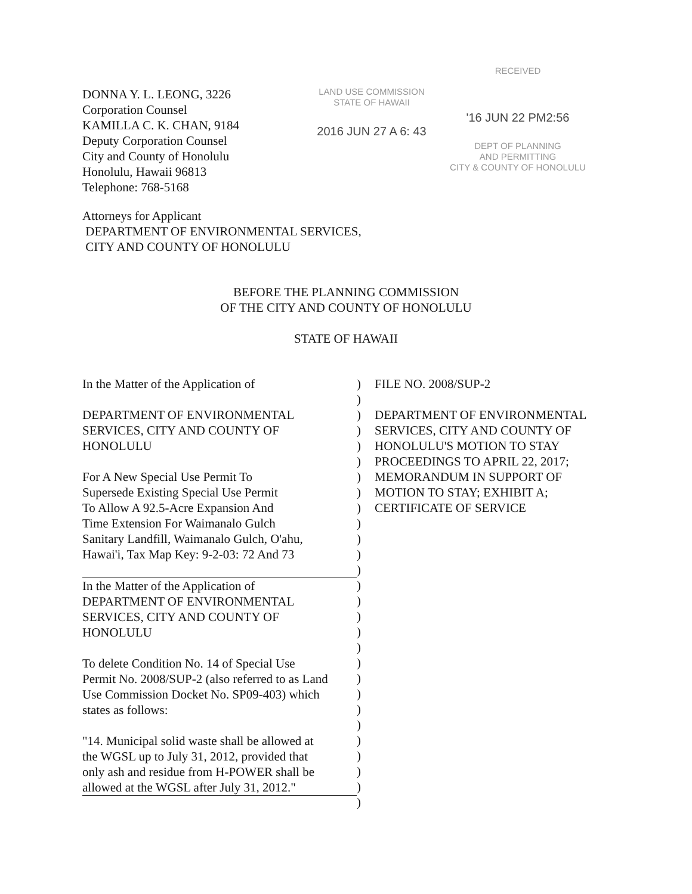DONNA Y. L. LEONG, 3226
Corporation Counsel
KAMILLA C. K. CHAN, 9184
Deputy Corporation Counsel
City and County of Honolulu
Honolulu, Hawaii 96813
Telephone: 768-5168
LAND USE COMMISSION
STATE OF HAWAII
2016 JUN 27 A 6: 43
RECEIVED
'16 JUN 22 PM2:56
DEPT OF PLANNING
AND PERMITTING
CITY & COUNTY OF HONOLULU
Attorneys for Applicant
DEPARTMENT OF ENVIRONMENTAL SERVICES,
CITY AND COUNTY OF HONOLULU
BEFORE THE PLANNING COMMISSION
OF THE CITY AND COUNTY OF HONOLULU
STATE OF HAWAII
In the Matter of the Application of
DEPARTMENT OF ENVIRONMENTAL
SERVICES, CITY AND COUNTY OF
HONOLULU
For A New Special Use Permit To
Supersede Existing Special Use Permit
To Allow A 92.5-Acre Expansion And
Time Extension For Waimanalo Gulch
Sanitary Landfill, Waimanalo Gulch, O'ahu,
Hawai'i, Tax Map Key: 9-2-03: 72 And 73
In the Matter of the Application of
DEPARTMENT OF ENVIRONMENTAL
SERVICES, CITY AND COUNTY OF
HONOLULU
To delete Condition No. 14 of Special Use
Permit No. 2008/SUP-2 (also referred to as Land
Use Commission Docket No. SP09-403) which
states as follows:
"14. Municipal solid waste shall be allowed at
the WGSL up to July 31, 2012, provided that
only ash and residue from H-POWER shall be
allowed at the WGSL after July 31, 2012."
)
)
)
)
)
)
)
)
)
)
)
)
)
)
)
)
)
)
)
)
)
)
)
)
)
)
)
)
FILE NO. 2008/SUP-2
DEPARTMENT OF ENVIRONMENTAL SERVICES, CITY AND COUNTY OF HONOLULU'S MOTION TO STAY PROCEEDINGS TO APRIL 22, 2017; MEMORANDUM IN SUPPORT OF MOTION TO STAY; EXHIBIT A; CERTIFICATE OF SERVICE